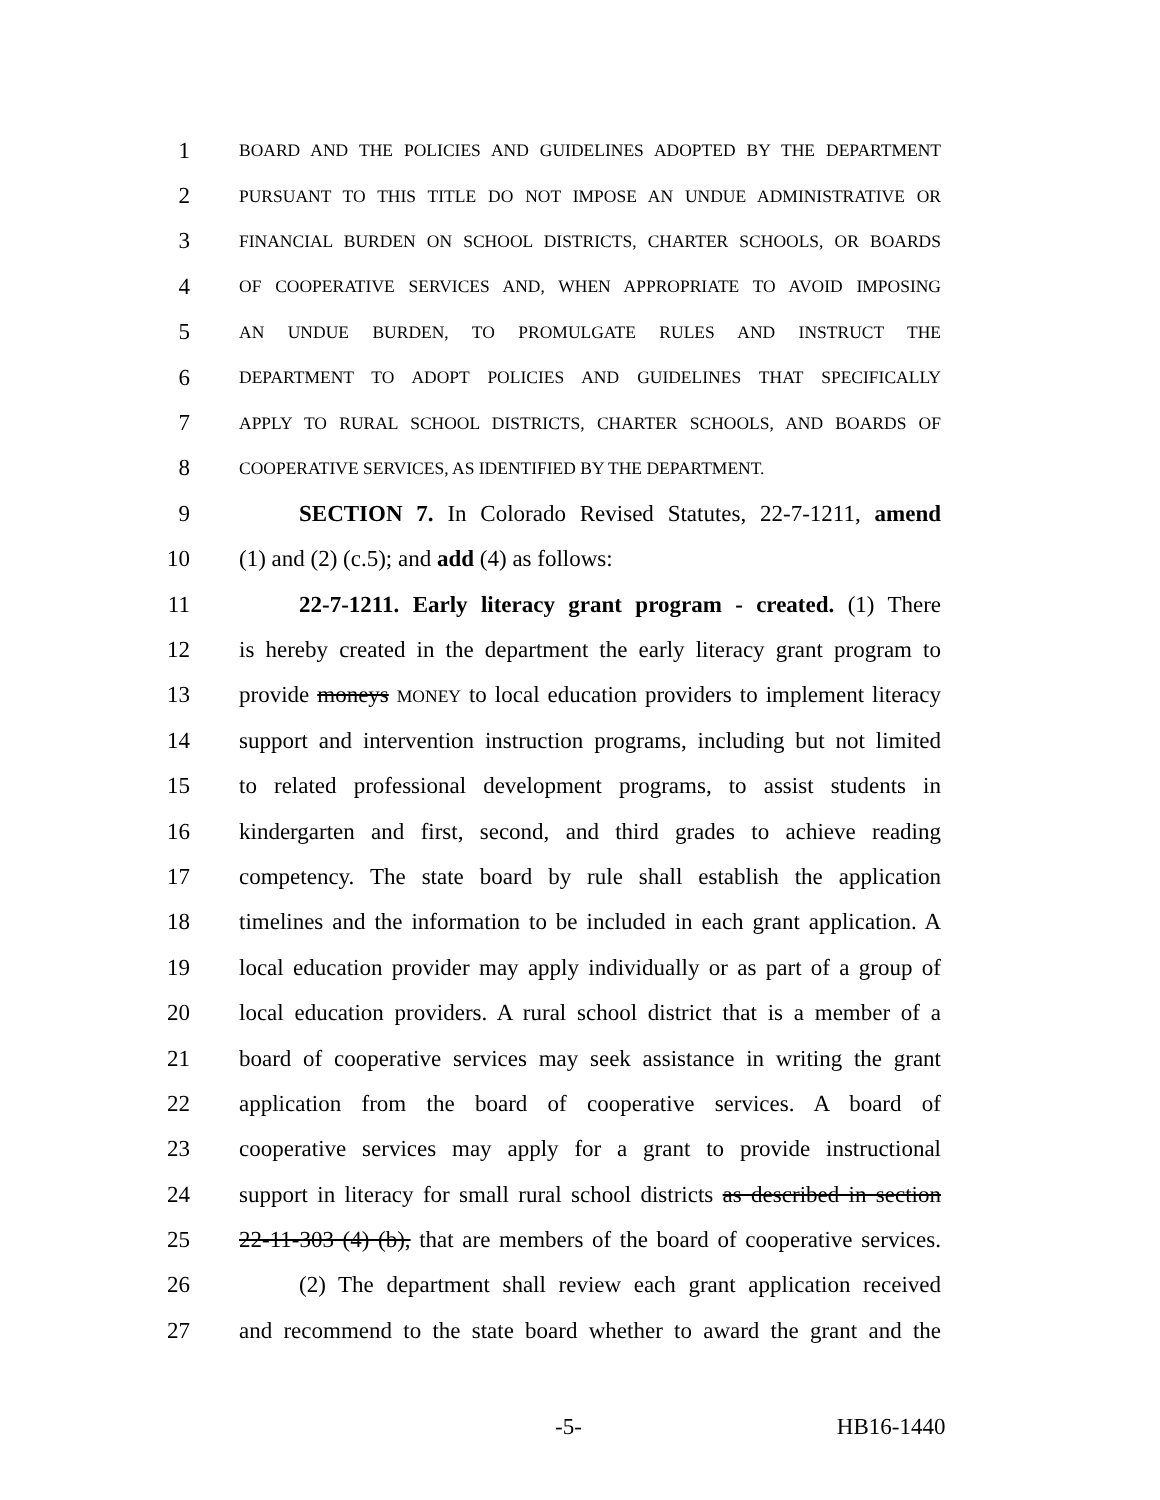1 BOARD AND THE POLICIES AND GUIDELINES ADOPTED BY THE DEPARTMENT
2 PURSUANT TO THIS TITLE DO NOT IMPOSE AN UNDUE ADMINISTRATIVE OR
3 FINANCIAL BURDEN ON SCHOOL DISTRICTS, CHARTER SCHOOLS, OR BOARDS
4 OF COOPERATIVE SERVICES AND, WHEN APPROPRIATE TO AVOID IMPOSING
5 AN UNDUE BURDEN, TO PROMULGATE RULES AND INSTRUCT THE
6 DEPARTMENT TO ADOPT POLICIES AND GUIDELINES THAT SPECIFICALLY
7 APPLY TO RURAL SCHOOL DISTRICTS, CHARTER SCHOOLS, AND BOARDS OF
8 COOPERATIVE SERVICES, AS IDENTIFIED BY THE DEPARTMENT.
9 SECTION 7. In Colorado Revised Statutes, 22-7-1211, amend
10 (1) and (2) (c.5); and add (4) as follows:
11 22-7-1211. Early literacy grant program - created. (1) There
12 is hereby created in the department the early literacy grant program to
13 provide moneys MONEY to local education providers to implement literacy
14 support and intervention instruction programs, including but not limited
15 to related professional development programs, to assist students in
16 kindergarten and first, second, and third grades to achieve reading
17 competency. The state board by rule shall establish the application
18 timelines and the information to be included in each grant application. A
19 local education provider may apply individually or as part of a group of
20 local education providers. A rural school district that is a member of a
21 board of cooperative services may seek assistance in writing the grant
22 application from the board of cooperative services. A board of
23 cooperative services may apply for a grant to provide instructional
24 support in literacy for small rural school districts as described in section
25 22-11-303 (4) (b), that are members of the board of cooperative services.
26 (2) The department shall review each grant application received
27 and recommend to the state board whether to award the grant and the
-5- HB16-1440